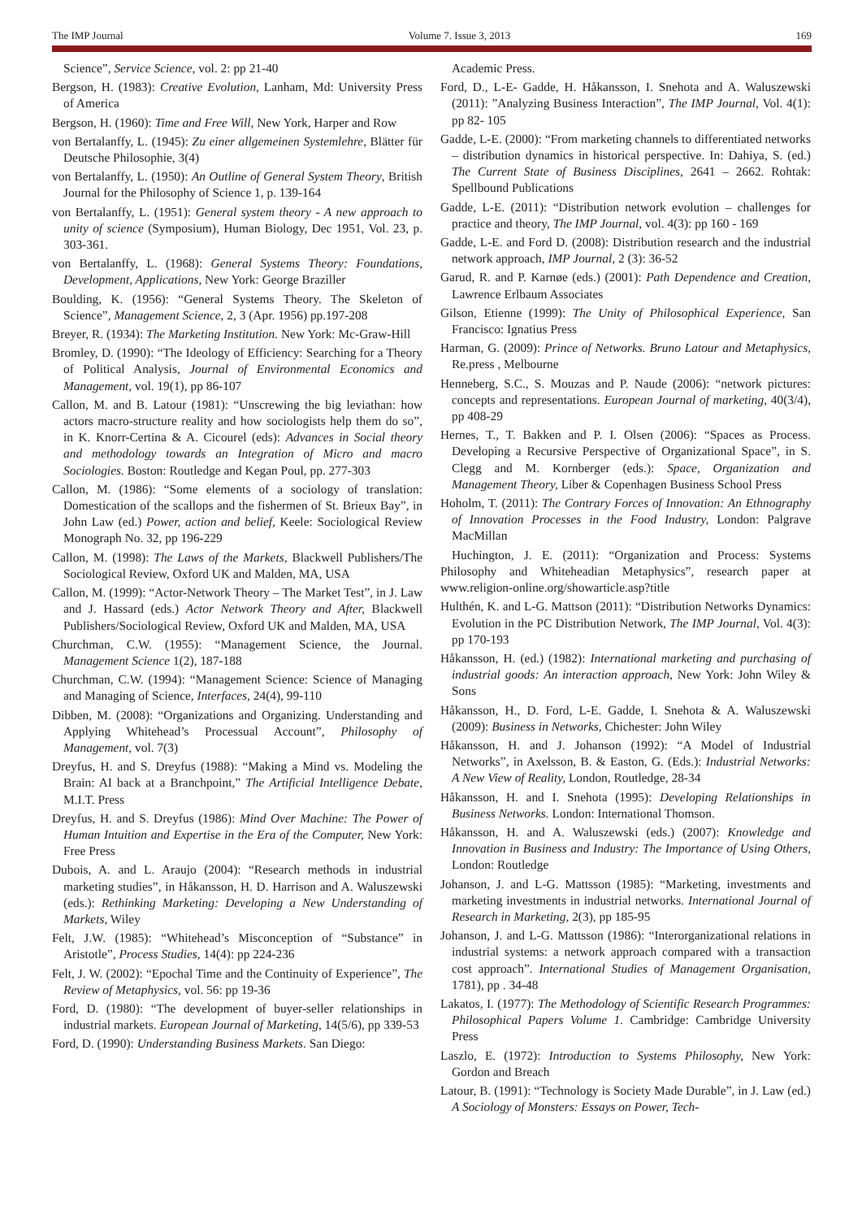The IMP Journal Volume 7. Issue 3, 2013 169
Science”, Service Science, vol. 2: pp 21-40
Bergson, H. (1983): Creative Evolution, Lanham, Md: University Press of America
Bergson, H. (1960): Time and Free Will, New York, Harper and Row
von Bertalanffy, L. (1945): Zu einer allgemeinen Systemlehre, Blätter für Deutsche Philosophie, 3(4)
von Bertalanffy, L. (1950): An Outline of General System Theory, British Journal for the Philosophy of Science 1, p. 139-164
von Bertalanffy, L. (1951): General system theory - A new approach to unity of science (Symposium), Human Biology, Dec 1951, Vol. 23, p. 303-361.
von Bertalanffy, L. (1968): General Systems Theory: Foundations, Development, Applications, New York: George Braziller
Boulding, K. (1956): “General Systems Theory. The Skeleton of Science”, Management Science, 2, 3 (Apr. 1956) pp.197-208
Breyer, R. (1934): The Marketing Institution. New York: Mc-Graw-Hill
Bromley, D. (1990): “The Ideology of Efficiency: Searching for a Theory of Political Analysis, Journal of Environmental Economics and Management, vol. 19(1), pp 86-107
Callon, M. and B. Latour (1981): “Unscrewing the big leviathan: how actors macro-structure reality and how sociologists help them do so”, in K. Knorr-Certina & A. Cicourel (eds): Advances in Social theory and methodology towards an Integration of Micro and macro Sociologies. Boston: Routledge and Kegan Poul, pp. 277-303
Callon, M. (1986): “Some elements of a sociology of translation: Domestication of the scallops and the fishermen of St. Brieux Bay”, in John Law (ed.) Power, action and belief, Keele: Sociological Review Monograph No. 32, pp 196-229
Callon, M. (1998): The Laws of the Markets, Blackwell Publishers/The Sociological Review, Oxford UK and Malden, MA, USA
Callon, M. (1999): “Actor-Network Theory – The Market Test”, in J. Law and J. Hassard (eds.) Actor Network Theory and After, Blackwell Publishers/Sociological Review, Oxford UK and Malden, MA, USA
Churchman, C.W. (1955): “Management Science, the Journal. Management Science 1(2), 187-188
Churchman, C.W. (1994): “Management Science: Science of Managing and Managing of Science, Interfaces, 24(4), 99-110
Dibben, M. (2008): “Organizations and Organizing. Understanding and Applying Whitehead’s Processual Account”, Philosophy of Management, vol. 7(3)
Dreyfus, H. and S. Dreyfus (1988): “Making a Mind vs. Modeling the Brain: AI back at a Branchpoint,” The Artificial Intelligence Debate, M.I.T. Press
Dreyfus, H. and S. Dreyfus (1986): Mind Over Machine: The Power of Human Intuition and Expertise in the Era of the Computer, New York: Free Press
Dubois, A. and L. Araujo (2004): “Research methods in industrial marketing studies”, in Håkansson, H. D. Harrison and A. Waluszewski (eds.): Rethinking Marketing: Developing a New Understanding of Markets, Wiley
Felt, J.W. (1985): “Whitehead’s Misconception of “Substance” in Aristotle”, Process Studies, 14(4): pp 224-236
Felt, J. W. (2002): “Epochal Time and the Continuity of Experience”, The Review of Metaphysics, vol. 56: pp 19-36
Ford, D. (1980): “The development of buyer-seller relationships in industrial markets. European Journal of Marketing, 14(5/6), pp 339-53
Ford, D. (1990): Understanding Business Markets. San Diego:
Academic Press.
Ford, D., L-E- Gadde, H. Håkansson, I. Snehota and A. Waluszewski (2011): ”Analyzing Business Interaction”, The IMP Journal, Vol. 4(1): pp 82- 105
Gadde, L-E. (2000): “From marketing channels to differentiated networks – distribution dynamics in historical perspective. In: Dahiya, S. (ed.) The Current State of Business Disciplines, 2641 – 2662. Rohtak: Spellbound Publications
Gadde, L-E. (2011): “Distribution network evolution – challenges for practice and theory, The IMP Journal, vol. 4(3): pp 160 - 169
Gadde, L-E. and Ford D. (2008): Distribution research and the industrial network approach, IMP Journal, 2 (3): 36-52
Garud, R. and P. Karnøe (eds.) (2001): Path Dependence and Creation, Lawrence Erlbaum Associates
Gilson, Etienne (1999): The Unity of Philosophical Experience, San Francisco: Ignatius Press
Harman, G. (2009): Prince of Networks. Bruno Latour and Metaphysics, Re.press , Melbourne
Henneberg, S.C., S. Mouzas and P. Naude (2006): “network pictures: concepts and representations. European Journal of marketing, 40(3/4), pp 408-29
Hernes, T., T. Bakken and P. I. Olsen (2006): “Spaces as Process. Developing a Recursive Perspective of Organizational Space”, in S. Clegg and M. Kornberger (eds.): Space, Organization and Management Theory, Liber & Copenhagen Business School Press
Hoholm, T. (2011): The Contrary Forces of Innovation: An Ethnography of Innovation Processes in the Food Industry, London: Palgrave MacMillan
Huchington, J. E. (2011): “Organization and Process: Systems Philosophy and Whiteheadian Metaphysics”, research paper at www.religion-online.org/showarticle.asp?title
Hulthén, K. and L-G. Mattson (2011): “Distribution Networks Dynamics: Evolution in the PC Distribution Network, The IMP Journal, Vol. 4(3): pp 170-193
Håkansson, H. (ed.) (1982): International marketing and purchasing of industrial goods: An interaction approach, New York: John Wiley & Sons
Håkansson, H., D. Ford, L-E. Gadde, I. Snehota & A. Waluszewski (2009): Business in Networks, Chichester: John Wiley
Håkansson, H. and J. Johanson (1992): “A Model of Industrial Networks”, in Axelsson, B. & Easton, G. (Eds.): Industrial Networks: A New View of Reality, London, Routledge, 28-34
Håkansson, H. and I. Snehota (1995): Developing Relationships in Business Networks. London: International Thomson.
Håkansson, H. and A. Waluszewski (eds.) (2007): Knowledge and Innovation in Business and Industry: The Importance of Using Others, London: Routledge
Johanson, J. and L-G. Mattsson (1985): “Marketing, investments and marketing investments in industrial networks. International Journal of Research in Marketing, 2(3), pp 185-95
Johanson, J. and L-G. Mattsson (1986): “Interorganizational relations in industrial systems: a network approach compared with a transaction cost approach”. International Studies of Management Organisation, 1781), pp . 34-48
Lakatos, I. (1977): The Methodology of Scientific Research Programmes: Philosophical Papers Volume 1. Cambridge: Cambridge University Press
Laszlo, E. (1972): Introduction to Systems Philosophy, New York: Gordon and Breach
Latour, B. (1991): “Technology is Society Made Durable”, in J. Law (ed.) A Sociology of Monsters: Essays on Power, Tech-